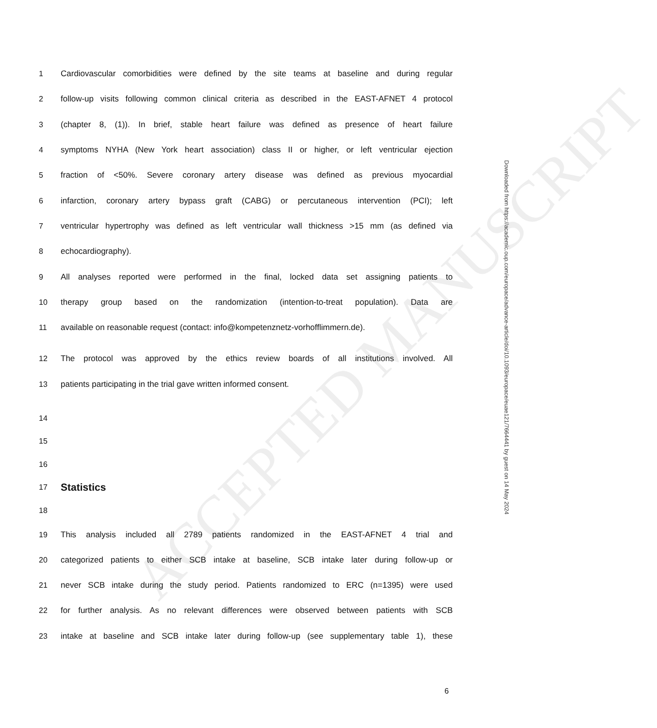ACCEPTED MANUSCRIPT
Downloaded from https://academic.oup.com/europace/advance-article/doi/10.1093/europace/euae121/7664441 by guest on 14 May 2024
1
Cardiovascular comorbidities were defined by the site teams at baseline and during regular
2
follow-up visits following common clinical criteria as described in the EAST-AFNET 4 protocol
3
(chapter 8, (1)). In brief, stable heart failure was defined as presence of heart failure
4
symptoms NYHA (New York heart association) class II or higher, or left ventricular ejection
5
fraction of <50%. Severe coronary artery disease was defined as previous myocardial
6
infarction, coronary artery bypass graft (CABG) or percutaneous intervention (PCI); left
7
ventricular hypertrophy was defined as left ventricular wall thickness >15 mm (as defined via
8 echocardiography).
9
All analyses reported were performed in the final, locked data set assigning patients to
10
therapy group based on the randomization (intention-to-treat population). Data are
11
available on reasonable request (contact: info@kompetenznetz-vorhofflimmern.de).
12
The protocol was approved by the ethics review boards of all institutions involved. All
13 patients participating in the trial gave written informed consent.
14
15
16
17
Statistics
18
19
This analysis included all 2789 patients randomized in the EAST-AFNET 4 trial and
20
categorized patients to either SCB intake at baseline, SCB intake later during follow-up or
21
never SCB intake during the study period. Patients randomized to ERC (n=1395) were used
22
for further analysis. As no relevant differences were observed between patients with SCB
23
intake at baseline and SCB intake later during follow-up (see supplementary table 1), these
6